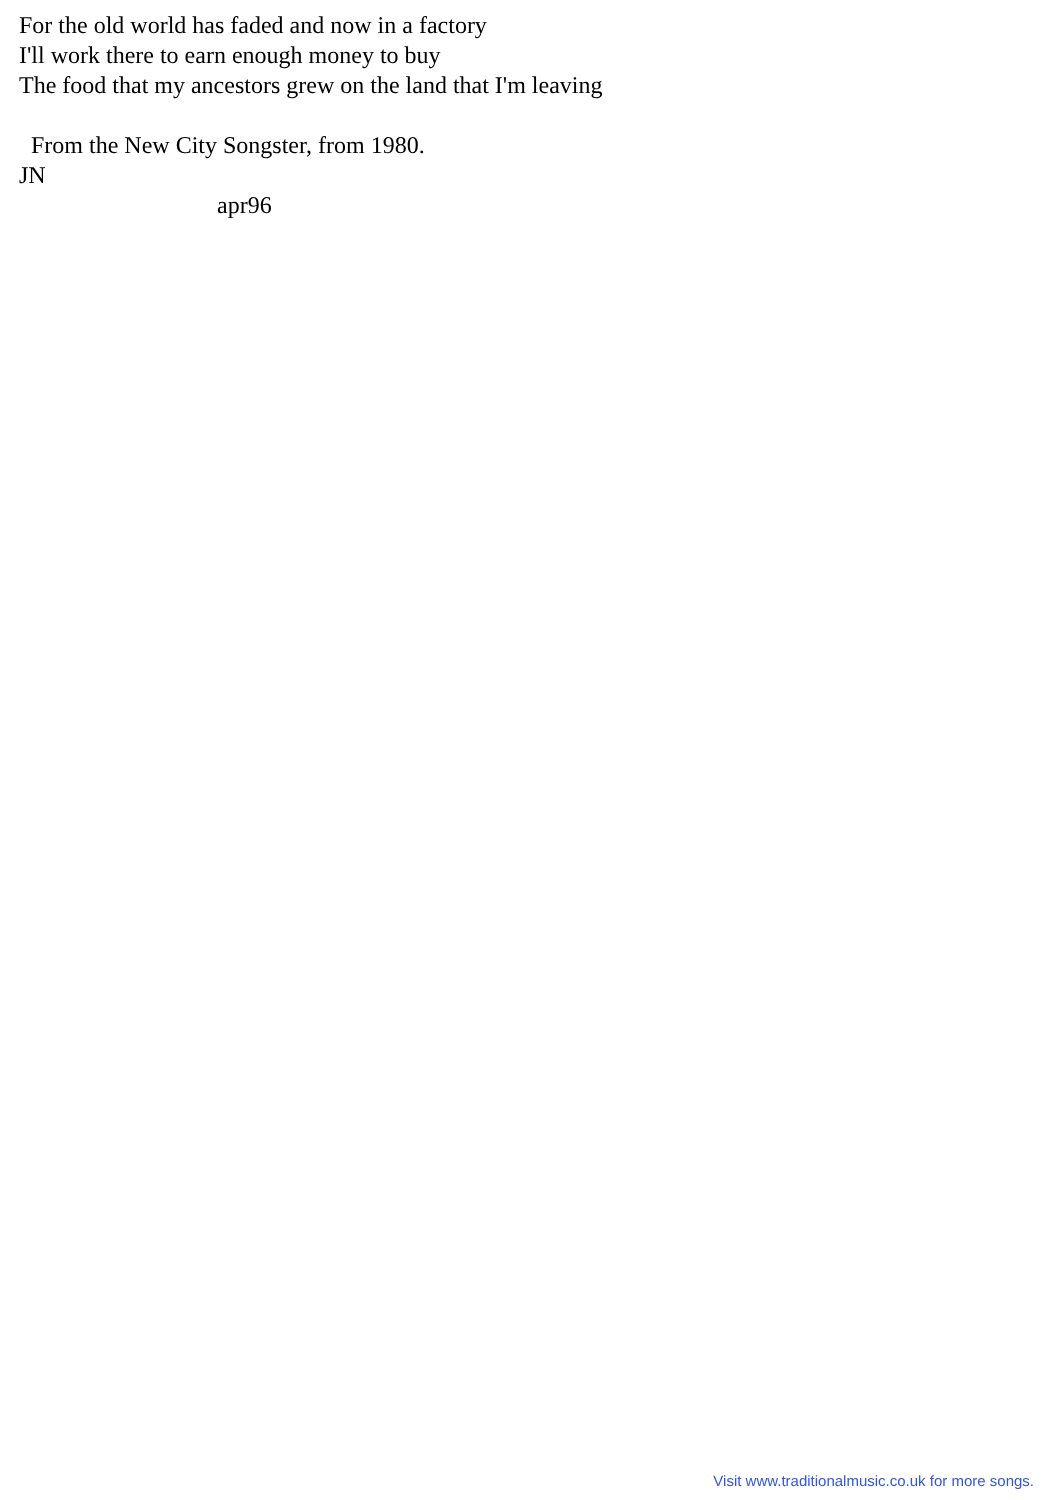For the old world has faded and now in a factory I'll work there to earn enough money to buy The food that my ancestors grew on the land that I'm leaving From the New City Songster, from 1980. JN apr96
Visit www.traditionalmusic.co.uk for more songs.